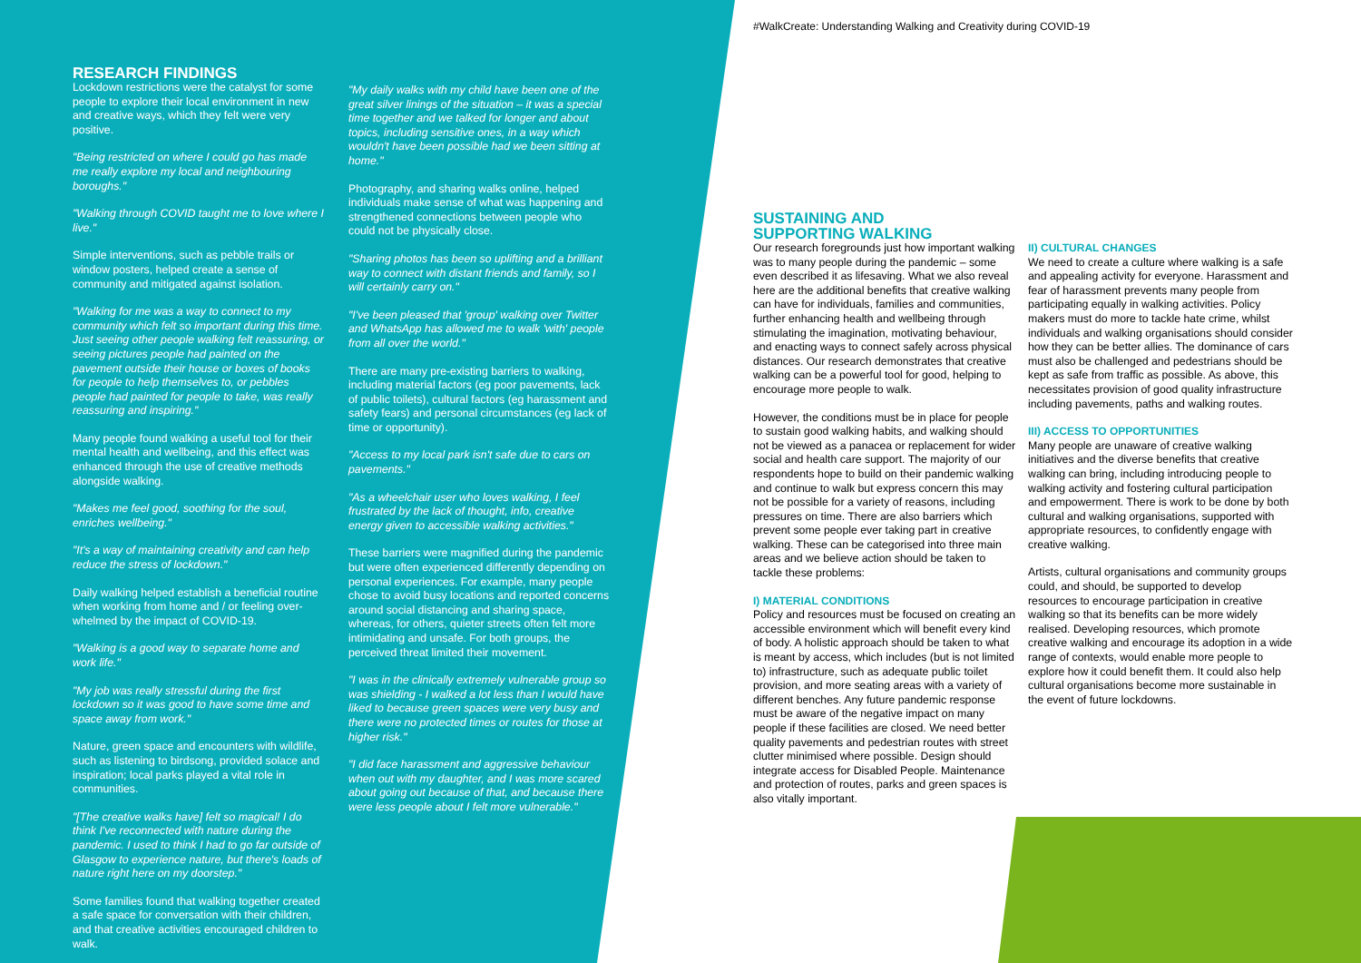RESEARCH FINDINGS
Lockdown restrictions were the catalyst for some people to explore their local environment in new and creative ways, which they felt were very positive.
"Being restricted on where I could go has made me really explore my local and neighbouring boroughs."
"Walking through COVID taught me to love where I live."
Simple interventions, such as pebble trails or window posters, helped create a sense of community and mitigated against isolation.
"Walking for me was a way to connect to my community which felt so important during this time. Just seeing other people walking felt reassuring, or seeing pictures people had painted on the pavement outside their house or boxes of books for people to help themselves to, or pebbles people had painted for people to take, was really reassuring and inspiring."
Many people found walking a useful tool for their mental health and wellbeing, and this effect was enhanced through the use of creative methods alongside walking.
"Makes me feel good, soothing for the soul, enriches wellbeing."
"It's a way of maintaining creativity and can help reduce the stress of lockdown."
Daily walking helped establish a beneficial routine when working from home and / or feeling over-whelmed by the impact of COVID-19.
"Walking is a good way to separate home and work life."
"My job was really stressful during the first lockdown so it was good to have some time and space away from work."
Nature, green space and encounters with wildlife, such as listening to birdsong, provided solace and inspiration; local parks played a vital role in communities.
"[The creative walks have] felt so magical! I do think I've reconnected with nature during the pandemic. I used to think I had to go far outside of Glasgow to experience nature, but there's loads of nature right here on my doorstep."
Some families found that walking together created a safe space for conversation with their children, and that creative activities encouraged children to walk.
"My daily walks with my child have been one of the great silver linings of the situation – it was a special time together and we talked for longer and about topics, including sensitive ones, in a way which wouldn't have been possible had we been sitting at home."
Photography, and sharing walks online, helped individuals make sense of what was happening and strengthened connections between people who could not be physically close.
"Sharing photos has been so uplifting and a brilliant way to connect with distant friends and family, so I will certainly carry on."
"I've been pleased that 'group' walking over Twitter and WhatsApp has allowed me to walk 'with' people from all over the world."
There are many pre-existing barriers to walking, including material factors (eg poor pavements, lack of public toilets), cultural factors (eg harassment and safety fears) and personal circumstances (eg lack of time or opportunity).
"Access to my local park isn't safe due to cars on pavements."
"As a wheelchair user who loves walking, I feel frustrated by the lack of thought, info, creative energy given to accessible walking activities."
These barriers were magnified during the pandemic but were often experienced differently depending on personal experiences. For example, many people chose to avoid busy locations and reported concerns around social distancing and sharing space, whereas, for others, quieter streets often felt more intimidating and unsafe. For both groups, the perceived threat limited their movement.
"I was in the clinically extremely vulnerable group so was shielding - I walked a lot less than I would have liked to because green spaces were very busy and there were no protected times or routes for those at higher risk."
"I did face harassment and aggressive behaviour when out with my daughter, and I was more scared about going out because of that, and because there were less people about I felt more vulnerable."
#WalkCreate: Understanding Walking and Creativity during COVID-19
SUSTAINING AND
SUPPORTING WALKING
Our research foregrounds just how important walking was to many people during the pandemic – some even described it as lifesaving. What we also reveal here are the additional benefits that creative walking can have for individuals, families and communities, further enhancing health and wellbeing through stimulating the imagination, motivating behaviour, and enacting ways to connect safely across physical distances. Our research demonstrates that creative walking can be a powerful tool for good, helping to encourage more people to walk.
However, the conditions must be in place for people to sustain good walking habits, and walking should not be viewed as a panacea or replacement for wider social and health care support. The majority of our respondents hope to build on their pandemic walking and continue to walk but express concern this may not be possible for a variety of reasons, including pressures on time. There are also barriers which prevent some people ever taking part in creative walking. These can be categorised into three main areas and we believe action should be taken to tackle these problems:
I) MATERIAL CONDITIONS
Policy and resources must be focused on creating an accessible environment which will benefit every kind of body. A holistic approach should be taken to what is meant by access, which includes (but is not limited to) infrastructure, such as adequate public toilet provision, and more seating areas with a variety of different benches. Any future pandemic response must be aware of the negative impact on many people if these facilities are closed. We need better quality pavements and pedestrian routes with street clutter minimised where possible. Design should integrate access for Disabled People. Maintenance and protection of routes, parks and green spaces is also vitally important.
II) CULTURAL CHANGES
We need to create a culture where walking is a safe and appealing activity for everyone. Harassment and fear of harassment prevents many people from participating equally in walking activities. Policy makers must do more to tackle hate crime, whilst individuals and walking organisations should consider how they can be better allies. The dominance of cars must also be challenged and pedestrians should be kept as safe from traffic as possible. As above, this necessitates provision of good quality infrastructure including pavements, paths and walking routes.
III) ACCESS TO OPPORTUNITIES
Many people are unaware of creative walking initiatives and the diverse benefits that creative walking can bring, including introducing people to walking activity and fostering cultural participation and empowerment. There is work to be done by both cultural and walking organisations, supported with appropriate resources, to confidently engage with creative walking.
Artists, cultural organisations and community groups could, and should, be supported to develop resources to encourage participation in creative walking so that its benefits can be more widely realised. Developing resources, which promote creative walking and encourage its adoption in a wide range of contexts, would enable more people to explore how it could benefit them. It could also help cultural organisations become more sustainable in the event of future lockdowns.